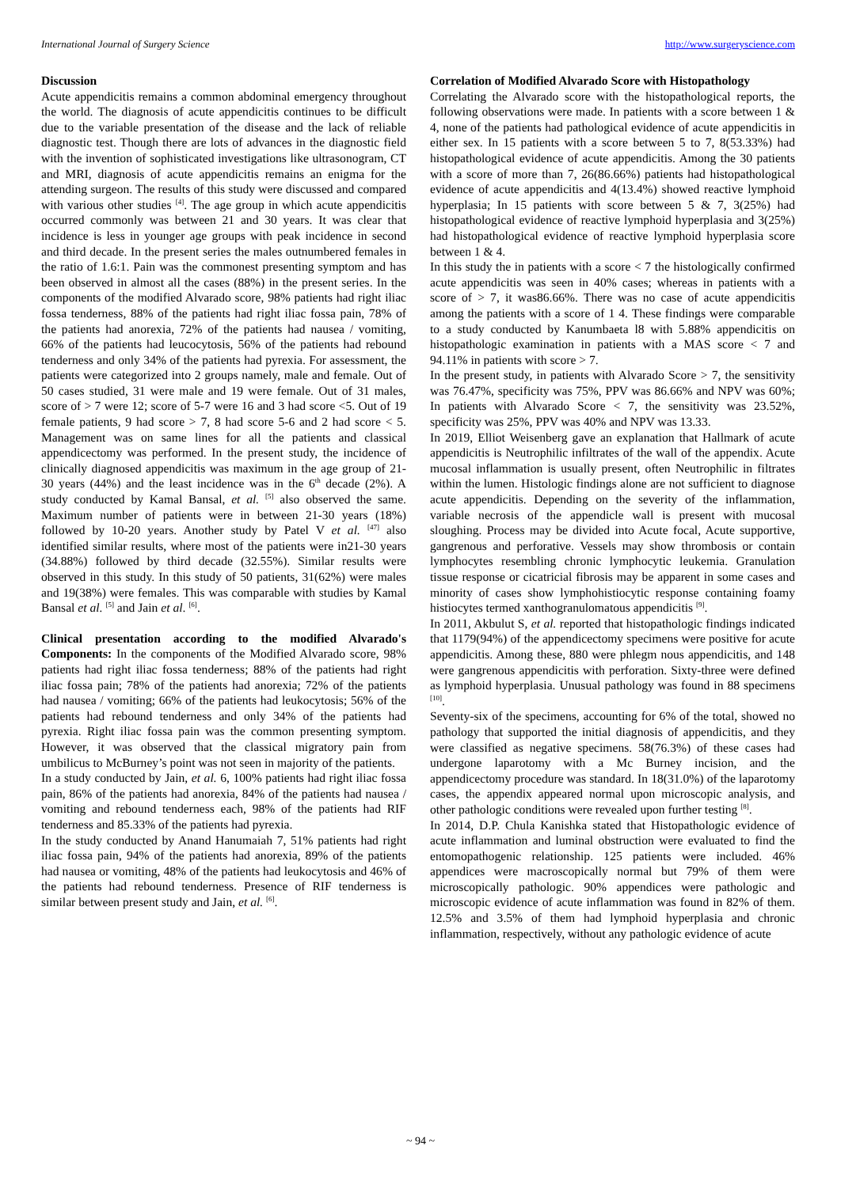International Journal of Surgery Science http://www.surgeryscience.com
Discussion
Acute appendicitis remains a common abdominal emergency throughout the world. The diagnosis of acute appendicitis continues to be difficult due to the variable presentation of the disease and the lack of reliable diagnostic test. Though there are lots of advances in the diagnostic field with the invention of sophisticated investigations like ultrasonogram, CT and MRI, diagnosis of acute appendicitis remains an enigma for the attending surgeon. The results of this study were discussed and compared with various other studies <sup>[4]</sup>. The age group in which acute appendicitis occurred commonly was between 21 and 30 years. It was clear that incidence is less in younger age groups with peak incidence in second and third decade. In the present series the males outnumbered females in the ratio of 1.6:1. Pain was the commonest presenting symptom and has been observed in almost all the cases (88%) in the present series. In the components of the modified Alvarado score, 98% patients had right iliac fossa tenderness, 88% of the patients had right iliac fossa pain, 78% of the patients had anorexia, 72% of the patients had nausea / vomiting, 66% of the patients had leucocytosis, 56% of the patients had rebound tenderness and only 34% of the patients had pyrexia. For assessment, the patients were categorized into 2 groups namely, male and female. Out of 50 cases studied, 31 were male and 19 were female. Out of 31 males, score of > 7 were 12; score of 5-7 were 16 and 3 had score <5. Out of 19 female patients, 9 had score > 7, 8 had score 5-6 and 2 had score < 5. Management was on same lines for all the patients and classical appendicectomy was performed. In the present study, the incidence of clinically diagnosed appendicitis was maximum in the age group of 21-30 years (44%) and the least incidence was in the 6<sup>th</sup> decade (2%). A study conducted by Kamal Bansal, et al. <sup>[5]</sup> also observed the same. Maximum number of patients were in between 21-30 years (18%) followed by 10-20 years. Another study by Patel V et al. <sup>[47]</sup> also identified similar results, where most of the patients were in21-30 years (34.88%) followed by third decade (32.55%). Similar results were observed in this study. In this study of 50 patients, 31(62%) were males and 19(38%) were females. This was comparable with studies by Kamal Bansal et al. <sup>[5]</sup> and Jain et al. <sup>[6]</sup>.
Clinical presentation according to the modified Alvarado's Components: In the components of the Modified Alvarado score, 98% patients had right iliac fossa tenderness; 88% of the patients had right iliac fossa pain; 78% of the patients had anorexia; 72% of the patients had nausea / vomiting; 66% of the patients had leukocytosis; 56% of the patients had rebound tenderness and only 34% of the patients had pyrexia. Right iliac fossa pain was the common presenting symptom. However, it was observed that the classical migratory pain from umbilicus to McBurney’s point was not seen in majority of the patients.
In a study conducted by Jain, et al. 6, 100% patients had right iliac fossa pain, 86% of the patients had anorexia, 84% of the patients had nausea / vomiting and rebound tenderness each, 98% of the patients had RIF tenderness and 85.33% of the patients had pyrexia.
In the study conducted by Anand Hanumaiah 7, 51% patients had right iliac fossa pain, 94% of the patients had anorexia, 89% of the patients had nausea or vomiting, 48% of the patients had leukocytosis and 46% of the patients had rebound tenderness. Presence of RIF tenderness is similar between present study and Jain, et al. <sup>[6]</sup>.
Correlation of Modified Alvarado Score with Histopathology
Correlating the Alvarado score with the histopathological reports, the following observations were made. In patients with a score between 1 & 4, none of the patients had pathological evidence of acute appendicitis in either sex. In 15 patients with a score between 5 to 7, 8(53.33%) had histopathological evidence of acute appendicitis. Among the 30 patients with a score of more than 7, 26(86.66%) patients had histopathological evidence of acute appendicitis and 4(13.4%) showed reactive lymphoid hyperplasia; In 15 patients with score between 5 & 7, 3(25%) had histopathological evidence of reactive lymphoid hyperplasia and 3(25%) had histopathological evidence of reactive lymphoid hyperplasia score between 1 & 4.
In this study the in patients with a score < 7 the histologically confirmed acute appendicitis was seen in 40% cases; whereas in patients with a score of > 7, it was86.66%. There was no case of acute appendicitis among the patients with a score of 1 4. These findings were comparable to a study conducted by Kanumbaeta l8 with 5.88% appendicitis on histopathologic examination in patients with a MAS score < 7 and 94.11% in patients with score > 7.
In the present study, in patients with Alvarado Score > 7, the sensitivity was 76.47%, specificity was 75%, PPV was 86.66% and NPV was 60%; In patients with Alvarado Score < 7, the sensitivity was 23.52%, specificity was 25%, PPV was 40% and NPV was 13.33.
In 2019, Elliot Weisenberg gave an explanation that Hallmark of acute appendicitis is Neutrophilic infiltrates of the wall of the appendix. Acute mucosal inflammation is usually present, often Neutrophilic in filtrates within the lumen. Histologic findings alone are not sufficient to diagnose acute appendicitis. Depending on the severity of the inflammation, variable necrosis of the appendicle wall is present with mucosal sloughing. Process may be divided into Acute focal, Acute supportive, gangrenous and perforative. Vessels may show thrombosis or contain lymphocytes resembling chronic lymphocytic leukemia. Granulation tissue response or cicatricial fibrosis may be apparent in some cases and minority of cases show lymphohistiocytic response containing foamy histiocytes termed xanthogranulomatous appendicitis <sup>[9]</sup>.
In 2011, Akbulut S, et al. reported that histopathologic findings indicated that 1179(94%) of the appendicectomy specimens were positive for acute appendicitis. Among these, 880 were phlegm nous appendicitis, and 148 were gangrenous appendicitis with perforation. Sixty-three were defined as lymphoid hyperplasia. Unusual pathology was found in 88 specimens <sup>[10]</sup>.
Seventy-six of the specimens, accounting for 6% of the total, showed no pathology that supported the initial diagnosis of appendicitis, and they were classified as negative specimens. 58(76.3%) of these cases had undergone laparotomy with a Mc Burney incision, and the appendicectomy procedure was standard. In 18(31.0%) of the laparotomy cases, the appendix appeared normal upon microscopic analysis, and other pathologic conditions were revealed upon further testing <sup>[8]</sup>.
In 2014, D.P. Chula Kanishka stated that Histopathologic evidence of acute inflammation and luminal obstruction were evaluated to find the entomopathogenic relationship. 125 patients were included. 46% appendices were macroscopically normal but 79% of them were microscopically pathologic. 90% appendices were pathologic and microscopic evidence of acute inflammation was found in 82% of them. 12.5% and 3.5% of them had lymphoid hyperplasia and chronic inflammation, respectively, without any pathologic evidence of acute
~ 94 ~